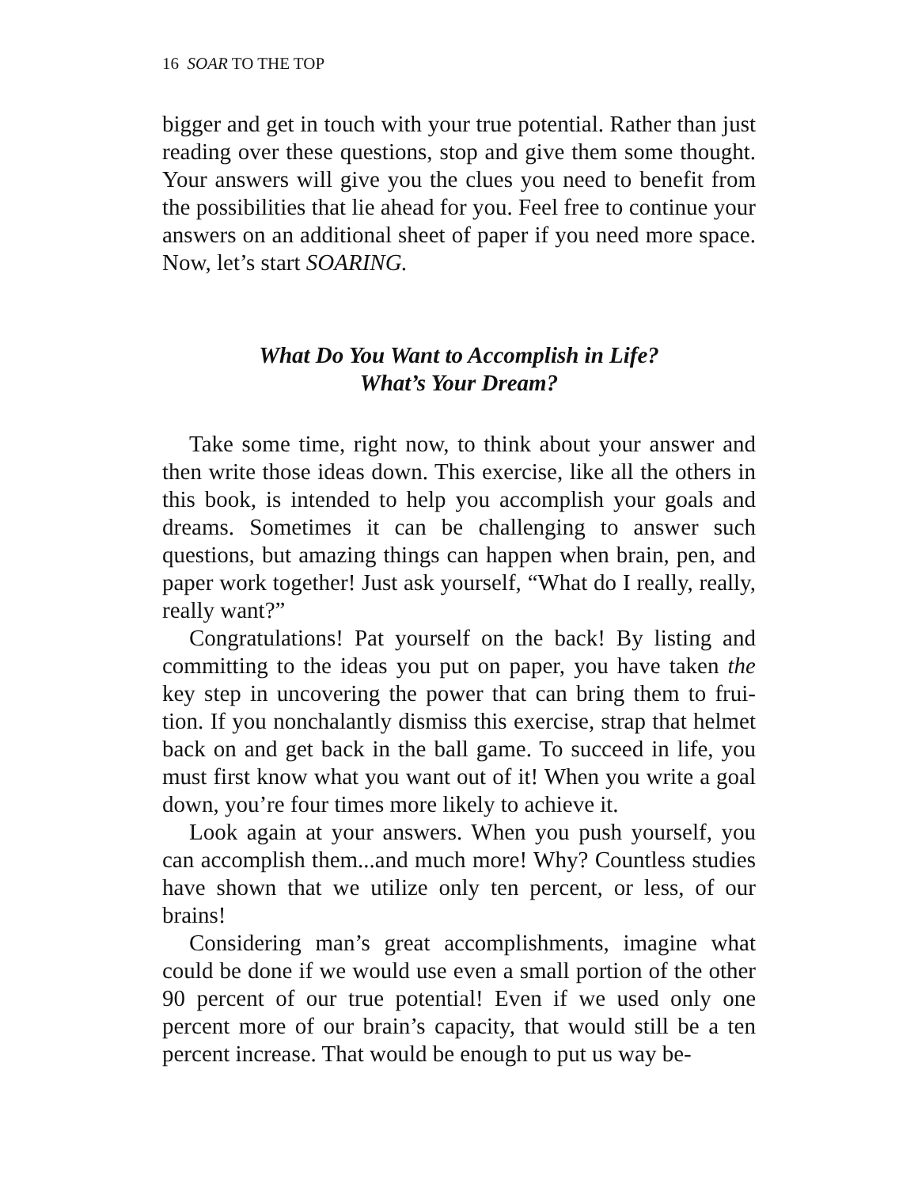16 SOAR TO THE TOP
bigger and get in touch with your true potential. Rather than just reading over these questions, stop and give them some thought. Your answers will give you the clues you need to benefit from the possibilities that lie ahead for you. Feel free to continue your answers on an additional sheet of paper if you need more space. Now, let’s start SOARING.
What Do You Want to Accomplish in Life?
What’s Your Dream?
Take some time, right now, to think about your answer and then write those ideas down. This exercise, like all the others in this book, is intended to help you accomplish your goals and dreams. Sometimes it can be challenging to answer such questions, but amazing things can happen when brain, pen, and paper work together! Just ask yourself, “What do I really, really, really want?”
Congratulations! Pat yourself on the back! By listing and committing to the ideas you put on paper, you have taken the key step in uncovering the power that can bring them to frui-tion. If you nonchalantly dismiss this exercise, strap that helmet back on and get back in the ball game. To succeed in life, you must first know what you want out of it! When you write a goal down, you’re four times more likely to achieve it.
Look again at your answers. When you push yourself, you can accomplish them...and much more! Why? Countless studies have shown that we utilize only ten percent, or less, of our brains!
Considering man’s great accomplishments, imagine what could be done if we would use even a small portion of the other 90 percent of our true potential! Even if we used only one percent more of our brain’s capacity, that would still be a ten percent increase. That would be enough to put us way be-